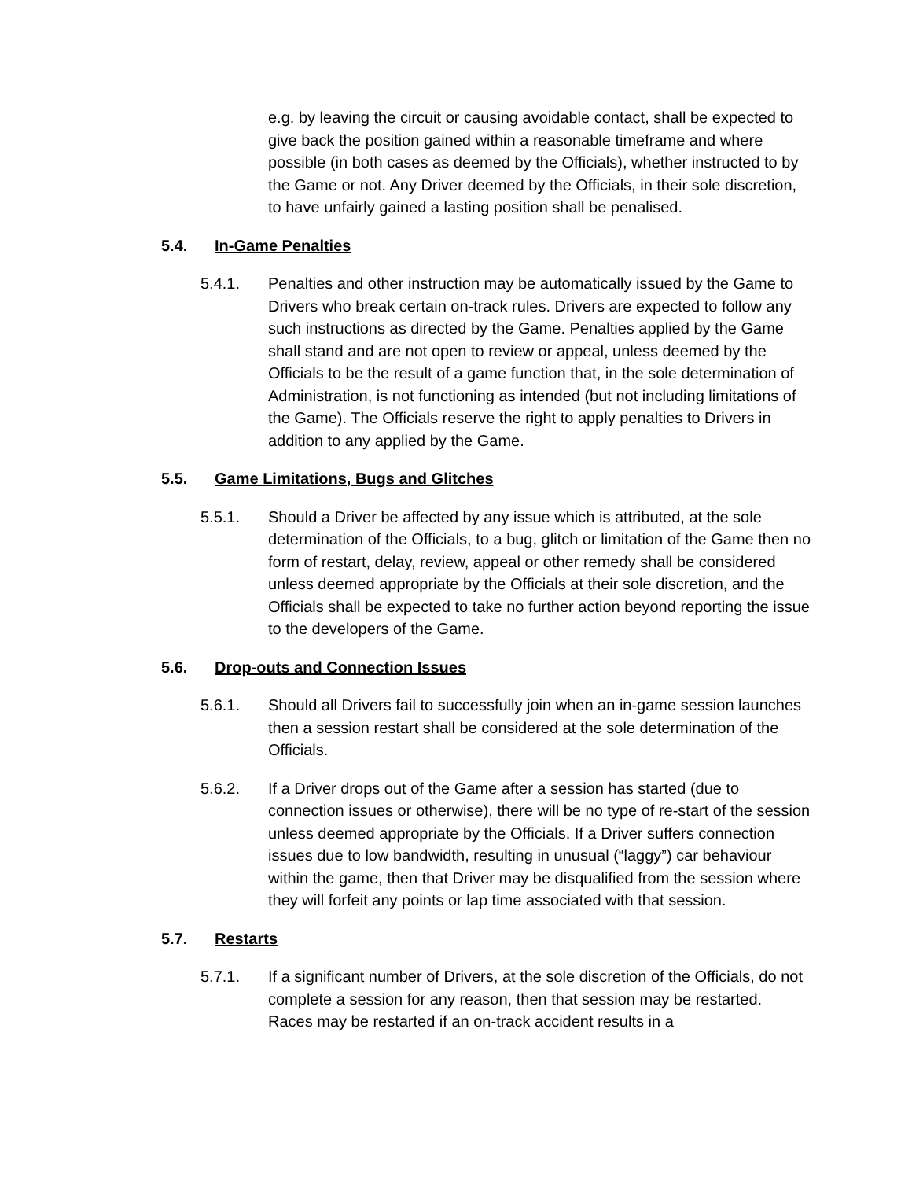e.g. by leaving the circuit or causing avoidable contact, shall be expected to give back the position gained within a reasonable timeframe and where possible (in both cases as deemed by the Officials), whether instructed to by the Game or not. Any Driver deemed by the Officials, in their sole discretion, to have unfairly gained a lasting position shall be penalised.
5.4. In-Game Penalties
5.4.1. Penalties and other instruction may be automatically issued by the Game to Drivers who break certain on-track rules. Drivers are expected to follow any such instructions as directed by the Game. Penalties applied by the Game shall stand and are not open to review or appeal, unless deemed by the Officials to be the result of a game function that, in the sole determination of Administration, is not functioning as intended (but not including limitations of the Game). The Officials reserve the right to apply penalties to Drivers in addition to any applied by the Game.
5.5. Game Limitations, Bugs and Glitches
5.5.1. Should a Driver be affected by any issue which is attributed, at the sole determination of the Officials, to a bug, glitch or limitation of the Game then no form of restart, delay, review, appeal or other remedy shall be considered unless deemed appropriate by the Officials at their sole discretion, and the Officials shall be expected to take no further action beyond reporting the issue to the developers of the Game.
5.6. Drop-outs and Connection Issues
5.6.1. Should all Drivers fail to successfully join when an in-game session launches then a session restart shall be considered at the sole determination of the Officials.
5.6.2. If a Driver drops out of the Game after a session has started (due to connection issues or otherwise), there will be no type of re-start of the session unless deemed appropriate by the Officials. If a Driver suffers connection issues due to low bandwidth, resulting in unusual (“laggy”) car behaviour within the game, then that Driver may be disqualified from the session where they will forfeit any points or lap time associated with that session.
5.7. Restarts
5.7.1. If a significant number of Drivers, at the sole discretion of the Officials, do not complete a session for any reason, then that session may be restarted. Races may be restarted if an on-track accident results in a